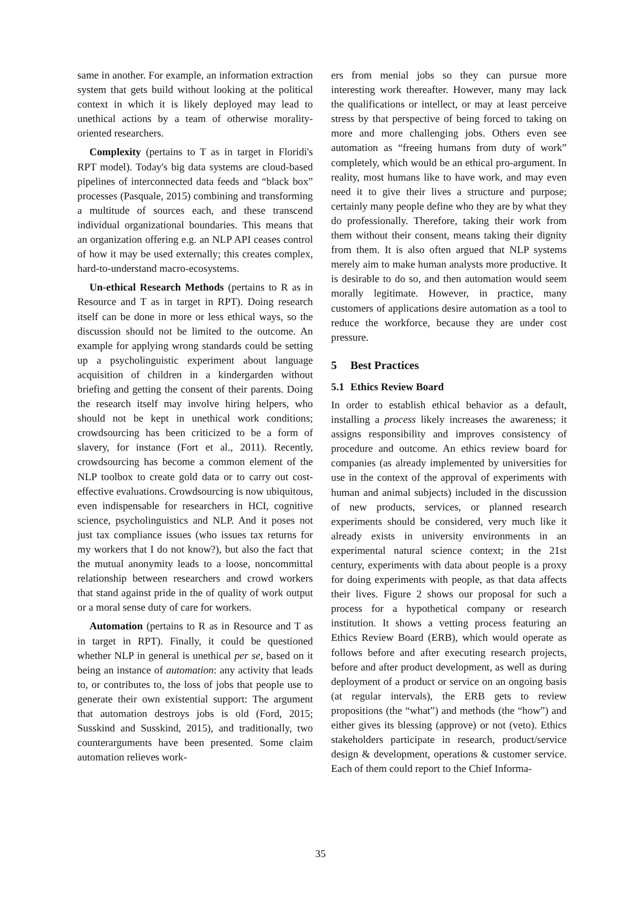same in another. For example, an information extraction system that gets build without looking at the political context in which it is likely deployed may lead to unethical actions by a team of otherwise morality-oriented researchers.
Complexity (pertains to T as in target in Floridi's RPT model). Today's big data systems are cloud-based pipelines of interconnected data feeds and “black box” processes (Pasquale, 2015) combining and transforming a multitude of sources each, and these transcend individual organizational boundaries. This means that an organization offering e.g. an NLP API ceases control of how it may be used externally; this creates complex, hard-to-understand macro-ecosystems.
Un-ethical Research Methods (pertains to R as in Resource and T as in target in RPT). Doing research itself can be done in more or less ethical ways, so the discussion should not be limited to the outcome. An example for applying wrong standards could be setting up a psycholinguistic experiment about language acquisition of children in a kindergarden without briefing and getting the consent of their parents. Doing the research itself may involve hiring helpers, who should not be kept in unethical work conditions; crowdsourcing has been criticized to be a form of slavery, for instance (Fort et al., 2011). Recently, crowdsourcing has become a common element of the NLP toolbox to create gold data or to carry out cost-effective evaluations. Crowdsourcing is now ubiquitous, even indispensable for researchers in HCI, cognitive science, psycholinguistics and NLP. And it poses not just tax compliance issues (who issues tax returns for my workers that I do not know?), but also the fact that the mutual anonymity leads to a loose, noncommittal relationship between researchers and crowd workers that stand against pride in the of quality of work output or a moral sense duty of care for workers.
Automation (pertains to R as in Resource and T as in target in RPT). Finally, it could be questioned whether NLP in general is unethical per se, based on it being an instance of automation: any activity that leads to, or contributes to, the loss of jobs that people use to generate their own existential support: The argument that automation destroys jobs is old (Ford, 2015; Susskind and Susskind, 2015), and traditionally, two counterarguments have been presented. Some claim automation relieves work-
ers from menial jobs so they can pursue more interesting work thereafter. However, many may lack the qualifications or intellect, or may at least perceive stress by that perspective of being forced to taking on more and more challenging jobs. Others even see automation as “freeing humans from duty of work” completely, which would be an ethical pro-argument. In reality, most humans like to have work, and may even need it to give their lives a structure and purpose; certainly many people define who they are by what they do professionally. Therefore, taking their work from them without their consent, means taking their dignity from them. It is also often argued that NLP systems merely aim to make human analysts more productive. It is desirable to do so, and then automation would seem morally legitimate. However, in practice, many customers of applications desire automation as a tool to reduce the workforce, because they are under cost pressure.
5 Best Practices
5.1 Ethics Review Board
In order to establish ethical behavior as a default, installing a process likely increases the awareness; it assigns responsibility and improves consistency of procedure and outcome. An ethics review board for companies (as already implemented by universities for use in the context of the approval of experiments with human and animal subjects) included in the discussion of new products, services, or planned research experiments should be considered, very much like it already exists in university environments in an experimental natural science context; in the 21st century, experiments with data about people is a proxy for doing experiments with people, as that data affects their lives. Figure 2 shows our proposal for such a process for a hypothetical company or research institution. It shows a vetting process featuring an Ethics Review Board (ERB), which would operate as follows before and after executing research projects, before and after product development, as well as during deployment of a product or service on an ongoing basis (at regular intervals), the ERB gets to review propositions (the “what”) and methods (the “how”) and either gives its blessing (approve) or not (veto). Ethics stakeholders participate in research, product/service design & development, operations & customer service. Each of them could report to the Chief Informa-
35